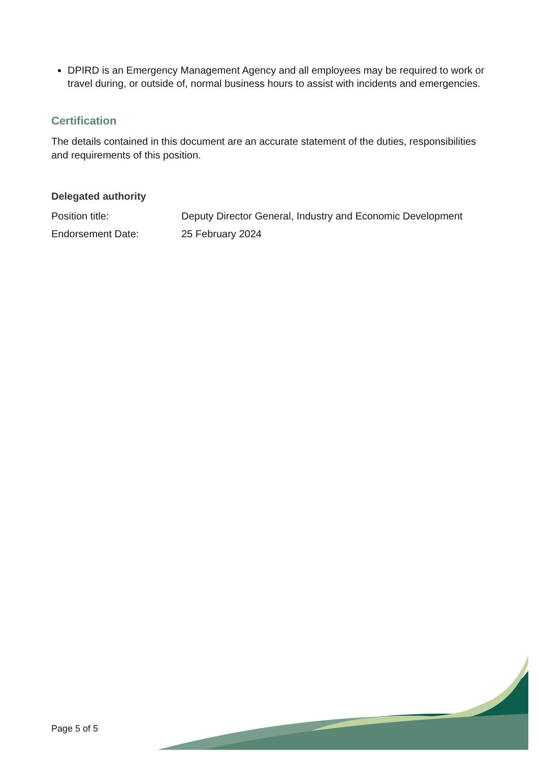DPIRD is an Emergency Management Agency and all employees may be required to work or travel during, or outside of, normal business hours to assist with incidents and emergencies.
Certification
The details contained in this document are an accurate statement of the duties, responsibilities and requirements of this position.
Delegated authority
Position title: Deputy Director General, Industry and Economic Development
Endorsement Date: 25 February 2024
Page 5 of 5